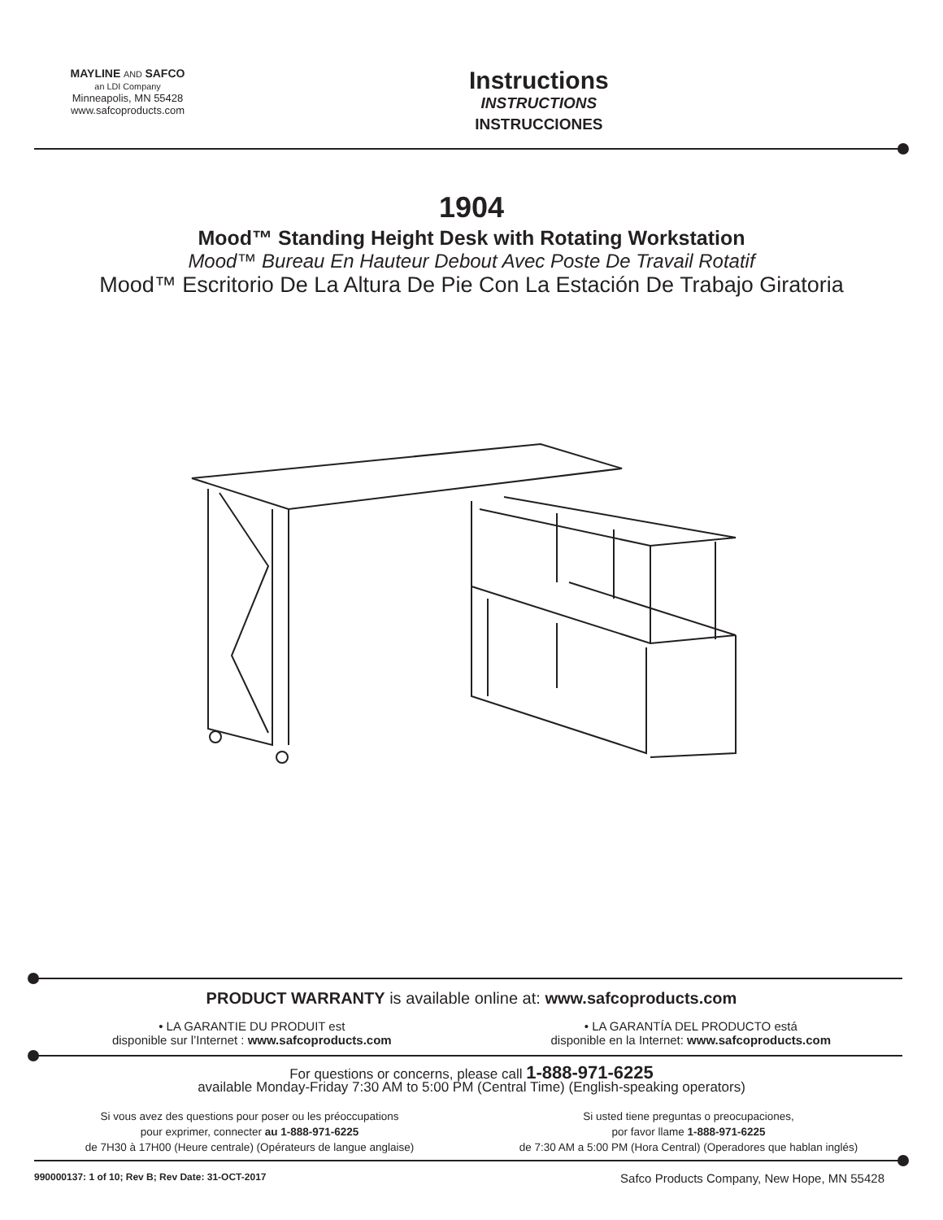MAYLINE AND SAFCO
an LDI Company
Minneapolis, MN 55428
www.safcoproducts.com
Instructions
INSTRUCTIONS
INSTRUCCIONES
1904
Mood™ Standing Height Desk with Rotating Workstation
Mood™ Bureau En Hauteur Debout Avec Poste De Travail Rotatif
Mood™ Escritorio De La Altura De Pie Con La Estación De Trabajo Giratoria
PRODUCT WARRANTY is available online at: www.safcoproducts.com
• LA GARANTIE DU PRODUIT est
disponible sur l’Internet : www.safcoproducts.com
• LA GARANTÍA DEL PRODUCTO está
disponible en la Internet: www.safcoproducts.com
For questions or concerns, please call 1-888-971-6225
available Monday-Friday 7:30 AM to 5:00 PM (Central Time) (English-speaking operators)
Si vous avez des questions pour poser ou les préoccupations
pour exprimer, connecter au 1-888-971-6225
de 7H30 à 17H00 (Heure centrale) (Opérateurs de langue anglaise)
Si usted tiene preguntas o preocupaciones,
por favor llame 1-888-971-6225
de 7:30 AM a 5:00 PM (Hora Central) (Operadores que hablan inglés)
990000137: 1 of 10; Rev B; Rev Date: 31-OCT-2017 Safco Products Company, New Hope, MN 55428